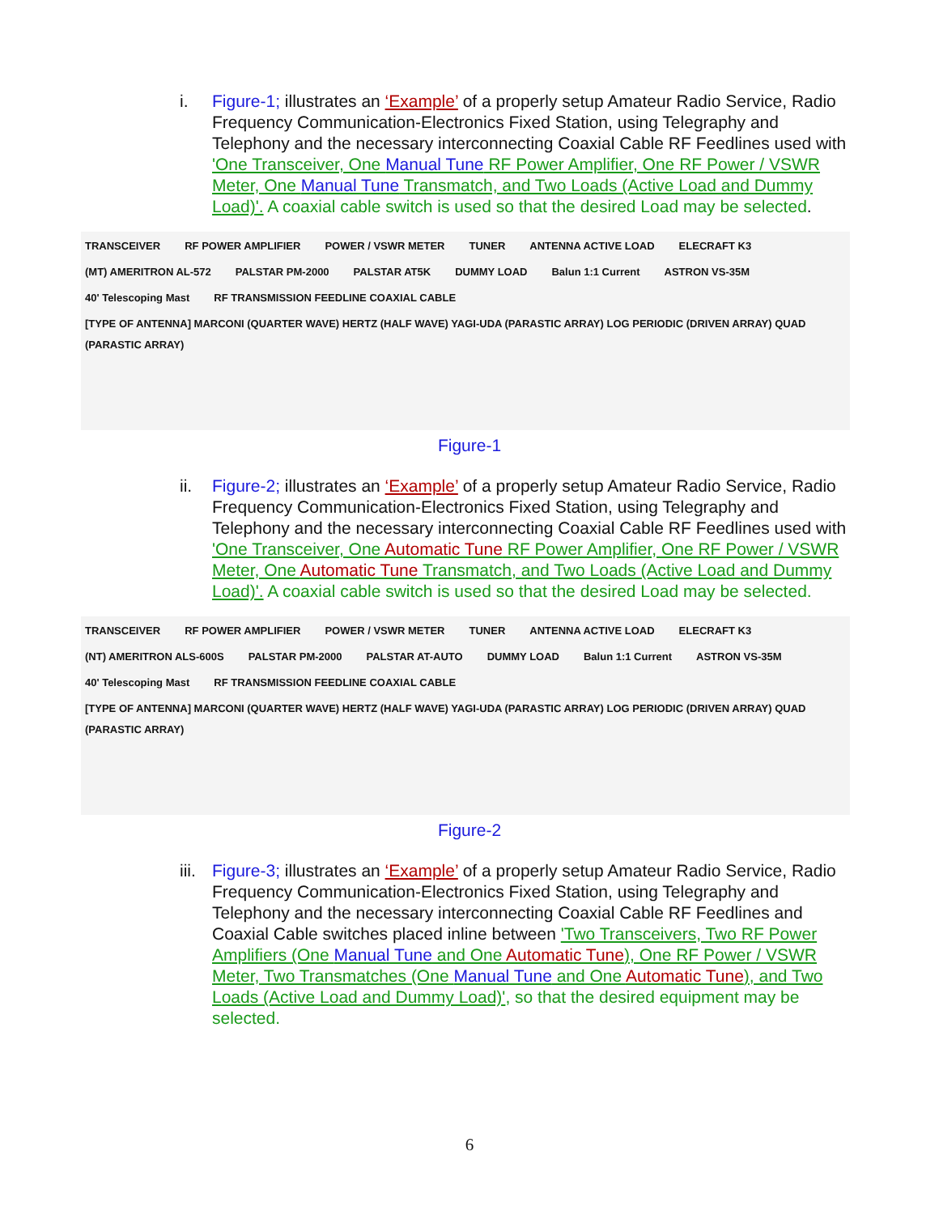i. Figure-1; illustrates an ‘Example’ of a properly setup Amateur Radio Service, Radio Frequency Communication-Electronics Fixed Station, using Telegraphy and Telephony and the necessary interconnecting Coaxial Cable RF Feedlines used with 'One Transceiver, One Manual Tune RF Power Amplifier, One RF Power / VSWR Meter, One Manual Tune Transmatch, and Two Loads (Active Load and Dummy Load)'. A coaxial cable switch is used so that the desired Load may be selected.
TRANSCEIVER RF POWER AMPLIFIER POWER / VSWR METER TUNER ANTENNA ACTIVE LOAD ELECRAFT K3 (MT) AMERITRON AL-572 PALSTAR PM-2000 PALSTAR AT5K DUMMY LOAD Balun 1:1 Current ASTRON VS-35M 40' Telescoping Mast RF TRANSMISSION FEEDLINE COAXIAL CABLE [TYPE OF ANTENNA] MARCONI (QUARTER WAVE) HERTZ (HALF WAVE) YAGI-UDA (PARASTIC ARRAY) LOG PERIODIC (DRIVEN ARRAY) QUAD (PARASTIC ARRAY)
Figure-1
ii. Figure-2; illustrates an ‘Example’ of a properly setup Amateur Radio Service, Radio Frequency Communication-Electronics Fixed Station, using Telegraphy and Telephony and the necessary interconnecting Coaxial Cable RF Feedlines used with 'One Transceiver, One Automatic Tune RF Power Amplifier, One RF Power / VSWR Meter, One Automatic Tune Transmatch, and Two Loads (Active Load and Dummy Load)'. A coaxial cable switch is used so that the desired Load may be selected.
TRANSCEIVER RF POWER AMPLIFIER POWER / VSWR METER TUNER ANTENNA ACTIVE LOAD ELECRAFT K3 (NT) AMERITRON ALS-600S PALSTAR PM-2000 PALSTAR AT-AUTO DUMMY LOAD Balun 1:1 Current ASTRON VS-35M 40' Telescoping Mast RF TRANSMISSION FEEDLINE COAXIAL CABLE [TYPE OF ANTENNA] MARCONI (QUARTER WAVE) HERTZ (HALF WAVE) YAGI-UDA (PARASTIC ARRAY) LOG PERIODIC (DRIVEN ARRAY) QUAD (PARASTIC ARRAY)
Figure-2
iii.
Figure-3; illustrates an ‘Example’ of a properly setup Amateur Radio Service, Radio Frequency Communication-Electronics Fixed Station, using Telegraphy and Telephony and the necessary interconnecting Coaxial Cable RF Feedlines and Coaxial Cable switches placed inline between 'Two Transceivers, Two RF Power Amplifiers (One Manual Tune and One Automatic Tune), One RF Power / VSWR Meter, Two Transmatches (One Manual Tune and One Automatic Tune), and Two Loads (Active Load and Dummy Load)', so that the desired equipment may be selected.
6